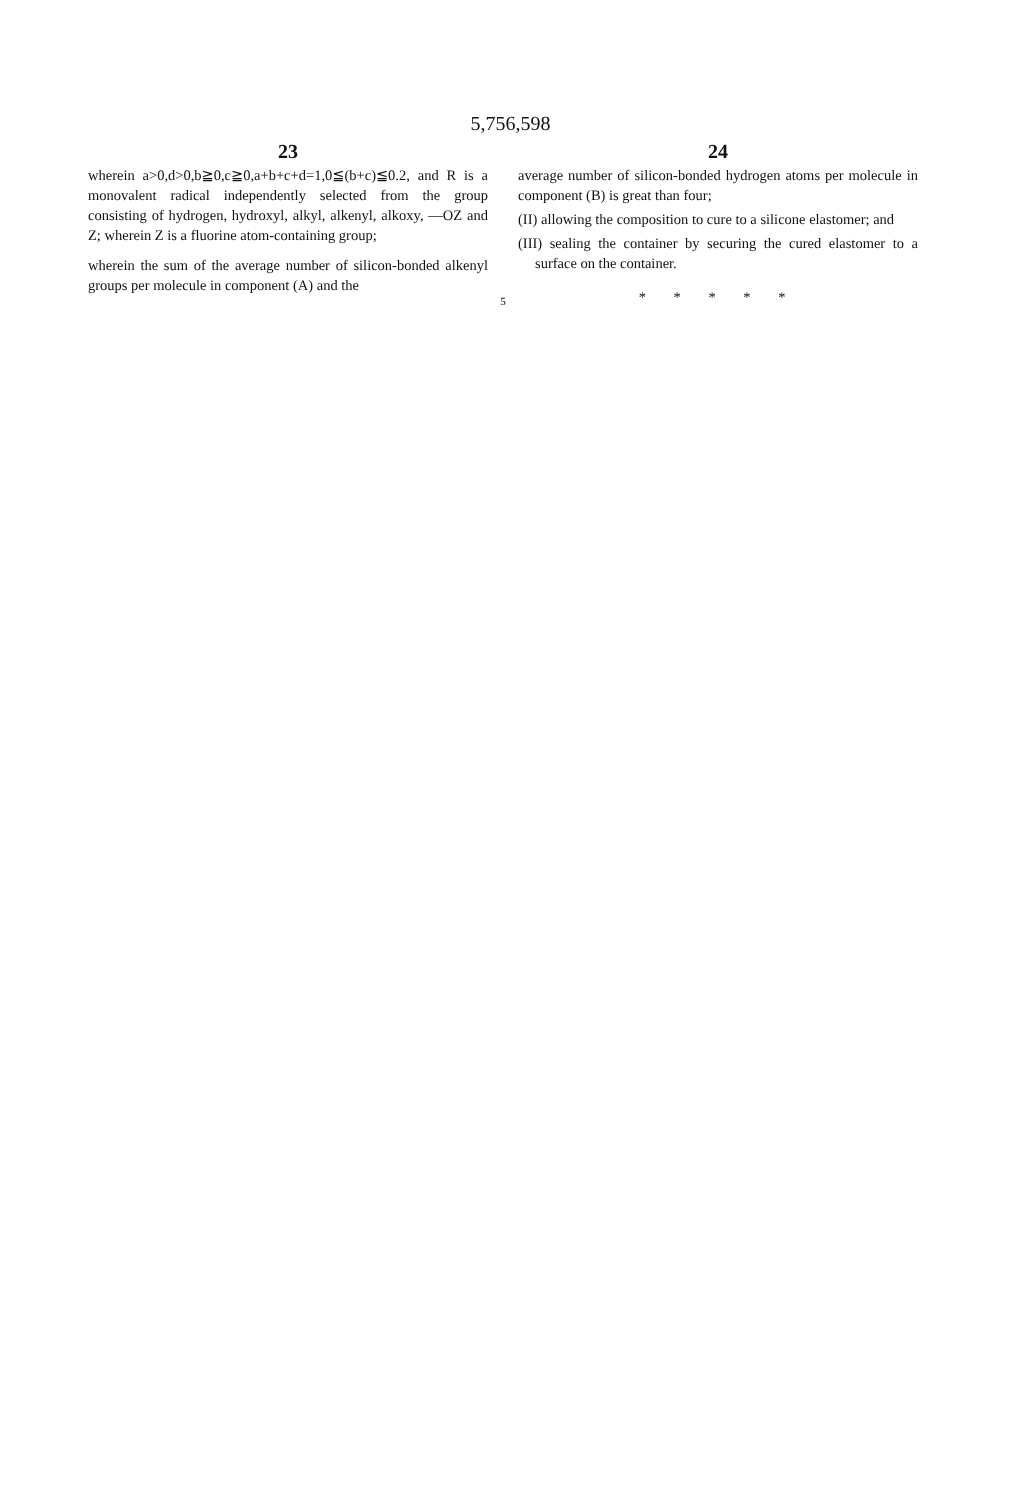5,756,598
23
wherein a>0,d>0,b≧0,c≧0,a+b+c+d=1,0≦(b+c)≦0.2, and R is a monovalent radical independently selected from the group consisting of hydrogen, hydroxyl, alkyl, alkenyl, alkoxy, —OZ and Z; wherein Z is a fluorine atom-containing group;
wherein the sum of the average number of silicon-bonded alkenyl groups per molecule in component (A) and the
5
24
average number of silicon-bonded hydrogen atoms per molecule in component (B) is great than four;
(II) allowing the composition to cure to a silicone elastomer; and
(III) sealing the container by securing the cured elastomer to a surface on the container.
* * * * *